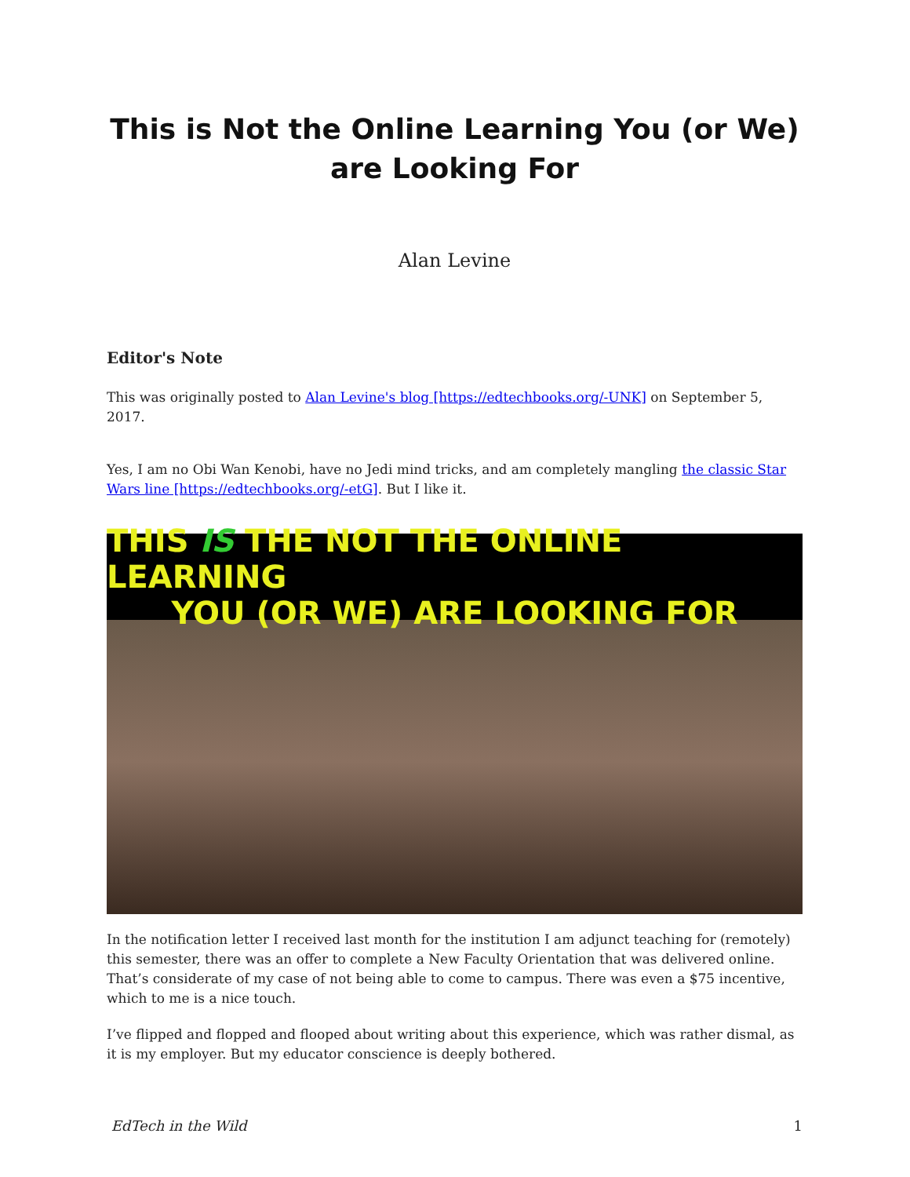This is Not the Online Learning You (or We) are Looking For
Alan Levine
Editor's Note
This was originally posted to Alan Levine's blog [https://edtechbooks.org/-UNK] on September 5, 2017.
Yes, I am no Obi Wan Kenobi, have no Jedi mind tricks, and am completely mangling the classic Star Wars line [https://edtechbooks.org/-etG]. But I like it.
THIS IS THE NOT THE ONLINE LEARNING
YOU (OR WE) ARE LOOKING FOR
In the notification letter I received last month for the institution I am adjunct teaching for (remotely) this semester, there was an offer to complete a New Faculty Orientation that was delivered online. That’s considerate of my case of not being able to come to campus. There was even a $75 incentive, which to me is a nice touch.
I’ve flipped and flopped and flooped about writing about this experience, which was rather dismal, as it is my employer. But my educator conscience is deeply bothered.
EdTech in the Wild 1